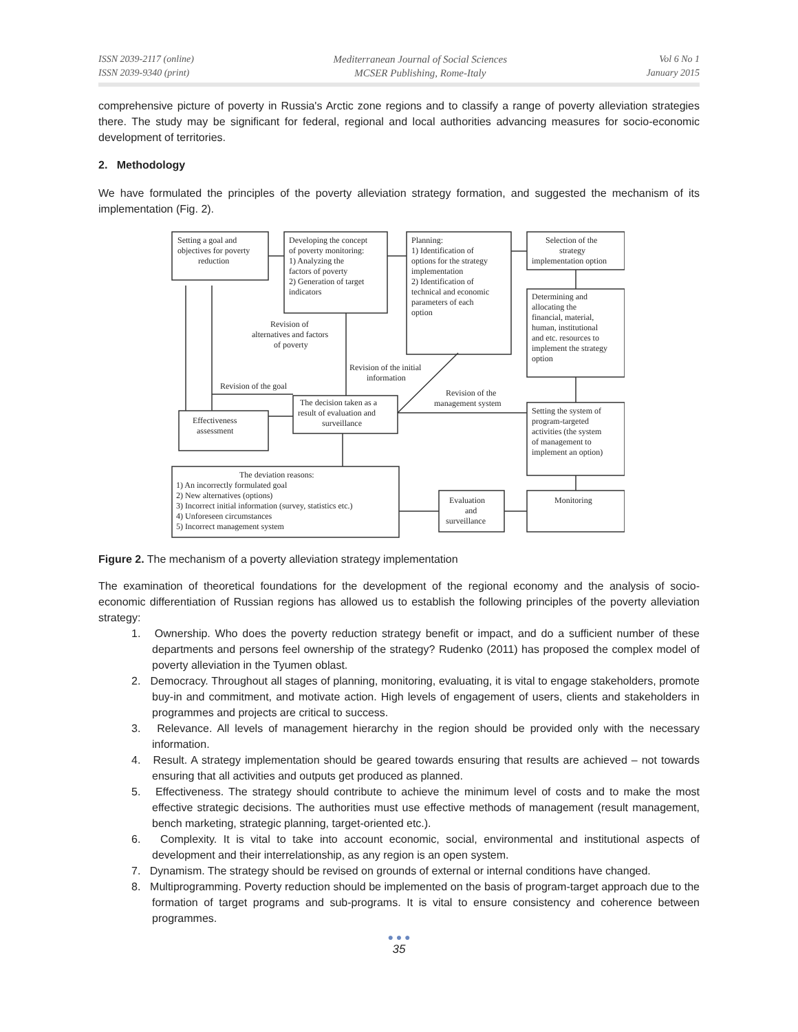ISSN 2039-2117 (online)
ISSN 2039-9340 (print)
Mediterranean Journal of Social Sciences
MCSER Publishing, Rome-Italy
Vol 6 No 1
January 2015
comprehensive picture of poverty in Russia's Arctic zone regions and to classify a range of poverty alleviation strategies there. The study may be significant for federal, regional and local authorities advancing measures for socio-economic development of territories.
2. Methodology
We have formulated the principles of the poverty alleviation strategy formation, and suggested the mechanism of its implementation (Fig. 2).
Setting a goal and
objectives for poverty
reduction
Developing the concept
of poverty monitoring:
1) Analyzing the
factors of poverty
2) Generation of target
indicators
Planning:
1) Identification of
options for the strategy
implementation
2) Identification of
technical and economic
parameters of each
option
Selection of the
strategy
implementation option
Determining and
allocating the
financial, material,
human, institutional
and etc. resources to
implement the strategy
option
Setting the system of
program-targeted
activities (the system
of management to
implement an option)
Monitoring
Evaluation
and
surveillance
The deviation reasons:
1) An incorrectly formulated goal
2) New alternatives (options)
3) Incorrect initial information (survey, statistics etc.)
4) Unforeseen circumstances
5) Incorrect management system
The decision taken as a
result of evaluation and
surveillance
Effectiveness
assessment
Revision of
alternatives and factors
of poverty
Revision of the initial
information
Revision of the goal
Revision of the
management system
Figure 2. The mechanism of a poverty alleviation strategy implementation
The examination of theoretical foundations for the development of the regional economy and the analysis of socio-economic differentiation of Russian regions has allowed us to establish the following principles of the poverty alleviation strategy:
1. Ownership. Who does the poverty reduction strategy benefit or impact, and do a sufficient number of these departments and persons feel ownership of the strategy? Rudenko (2011) has proposed the complex model of poverty alleviation in the Tyumen oblast.
2. Democracy. Throughout all stages of planning, monitoring, evaluating, it is vital to engage stakeholders, promote buy-in and commitment, and motivate action. High levels of engagement of users, clients and stakeholders in programmes and projects are critical to success.
3. Relevance. All levels of management hierarchy in the region should be provided only with the necessary information.
4. Result. A strategy implementation should be geared towards ensuring that results are achieved – not towards ensuring that all activities and outputs get produced as planned.
5. Effectiveness. The strategy should contribute to achieve the minimum level of costs and to make the most effective strategic decisions. The authorities must use effective methods of management (result management, bench marketing, strategic planning, target-oriented etc.).
6. Complexity. It is vital to take into account economic, social, environmental and institutional aspects of development and their interrelationship, as any region is an open system.
7. Dynamism. The strategy should be revised on grounds of external or internal conditions have changed.
8. Multiprogramming. Poverty reduction should be implemented on the basis of program-target approach due to the formation of target programs and sub-programs. It is vital to ensure consistency and coherence between programmes.
● ● ●
35